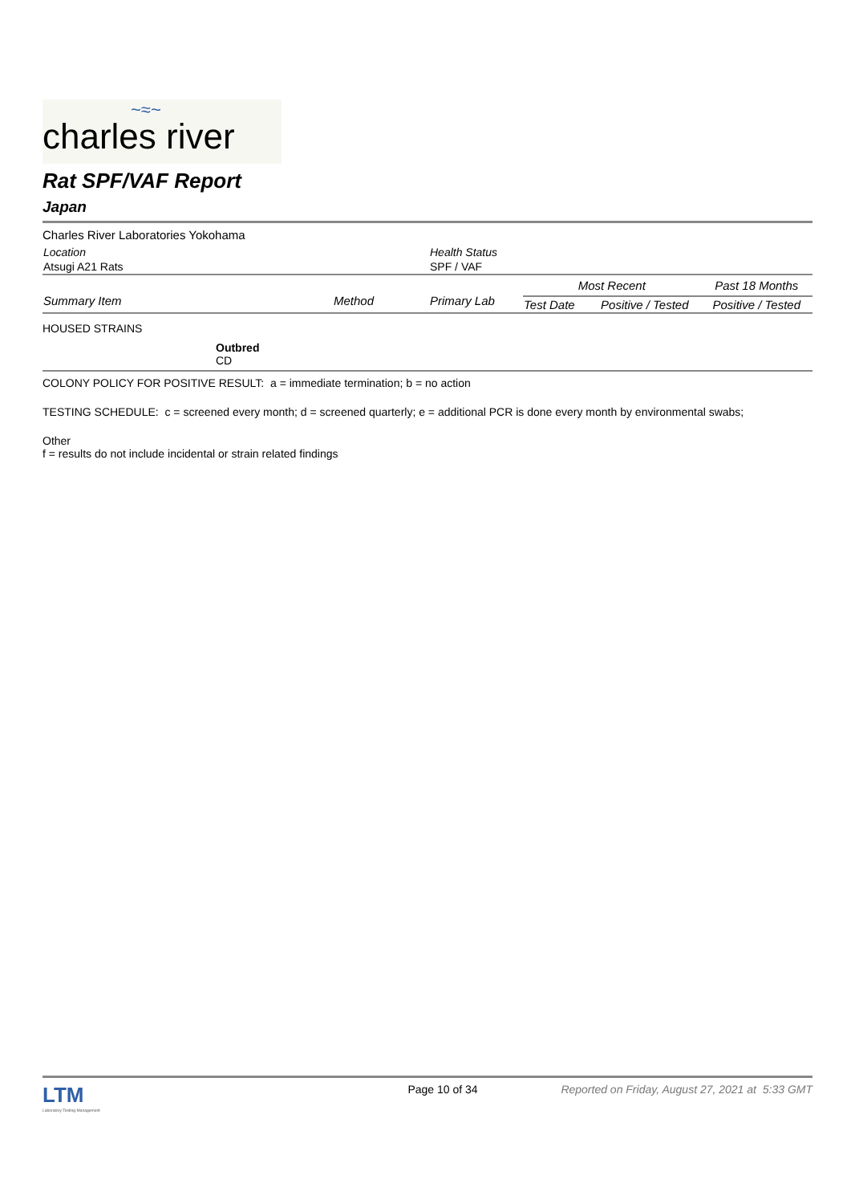~≈~
charles river
Rat SPF/VAF Report
Japan
Charles River Laboratories Yokohama
| Location | Health Status |
| Atsugi A21 Rats | SPF / VAF |
| Summary Item | Method | Primary Lab | Most Recent | | Past 18 Months |
| --- | --- | --- | --- | --- | --- |
| | | | Test Date | Positive / Tested | Positive / Tested |
HOUSED STRAINS
Outbred
CD
COLONY POLICY FOR POSITIVE RESULT: a = immediate termination; b = no action
TESTING SCHEDULE: c = screened every month; d = screened quarterly; e = additional PCR is done every month by environmental swabs;
Other
f = results do not include incidental or strain related findings
LTM
Laboratory Testing Management
Page 10 of 34 Reported on Friday, August 27, 2021 at 5:33 GMT